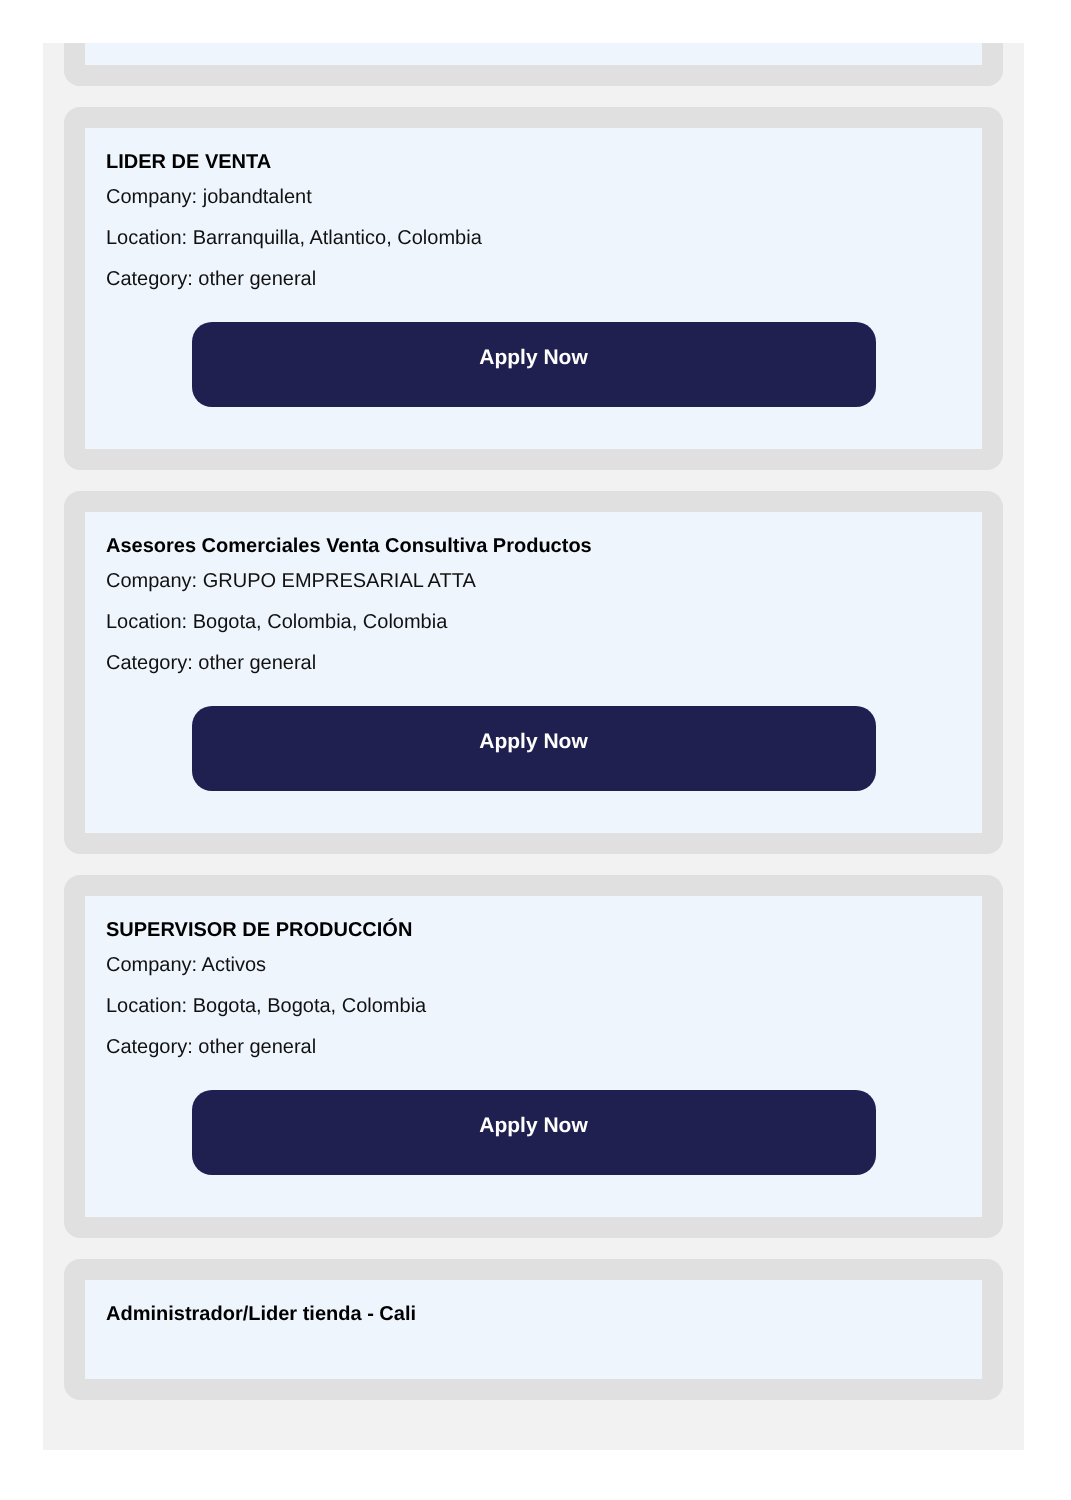LIDER DE VENTA
Company: jobandtalent
Location: Barranquilla, Atlantico, Colombia
Category: other general
Apply Now
Asesores Comerciales Venta Consultiva Productos
Company: GRUPO EMPRESARIAL ATTA
Location: Bogota, Colombia, Colombia
Category: other general
Apply Now
SUPERVISOR DE PRODUCCIÓN
Company: Activos
Location: Bogota, Bogota, Colombia
Category: other general
Apply Now
Administrador/Lider tienda - Cali